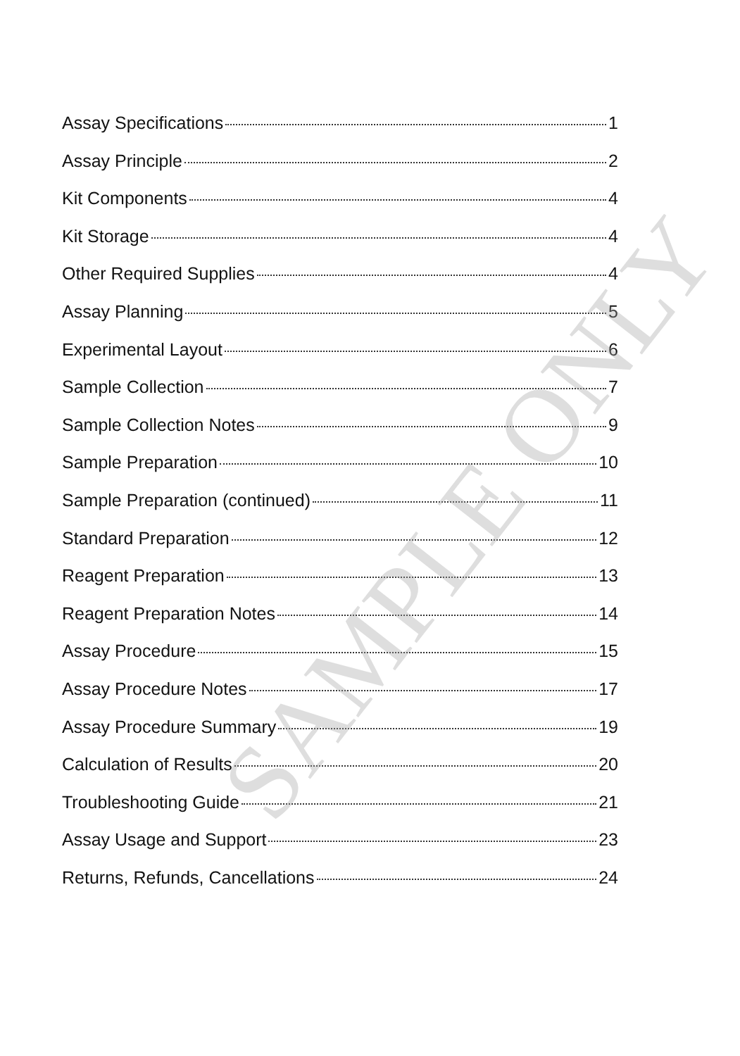Assay Specifications 1
Assay Principle 2
Kit Components 4
Kit Storage 4
Other Required Supplies 4
Assay Planning 5
Experimental Layout 6
Sample Collection 7
Sample Collection Notes 9
Sample Preparation 10
Sample Preparation (continued) 11
Standard Preparation 12
Reagent Preparation 13
Reagent Preparation Notes 14
Assay Procedure 15
Assay Procedure Notes 17
Assay Procedure Summary 19
Calculation of Results 20
Troubleshooting Guide 21
Assay Usage and Support 23
Returns, Refunds, Cancellations 24
SAMPLE ONLY